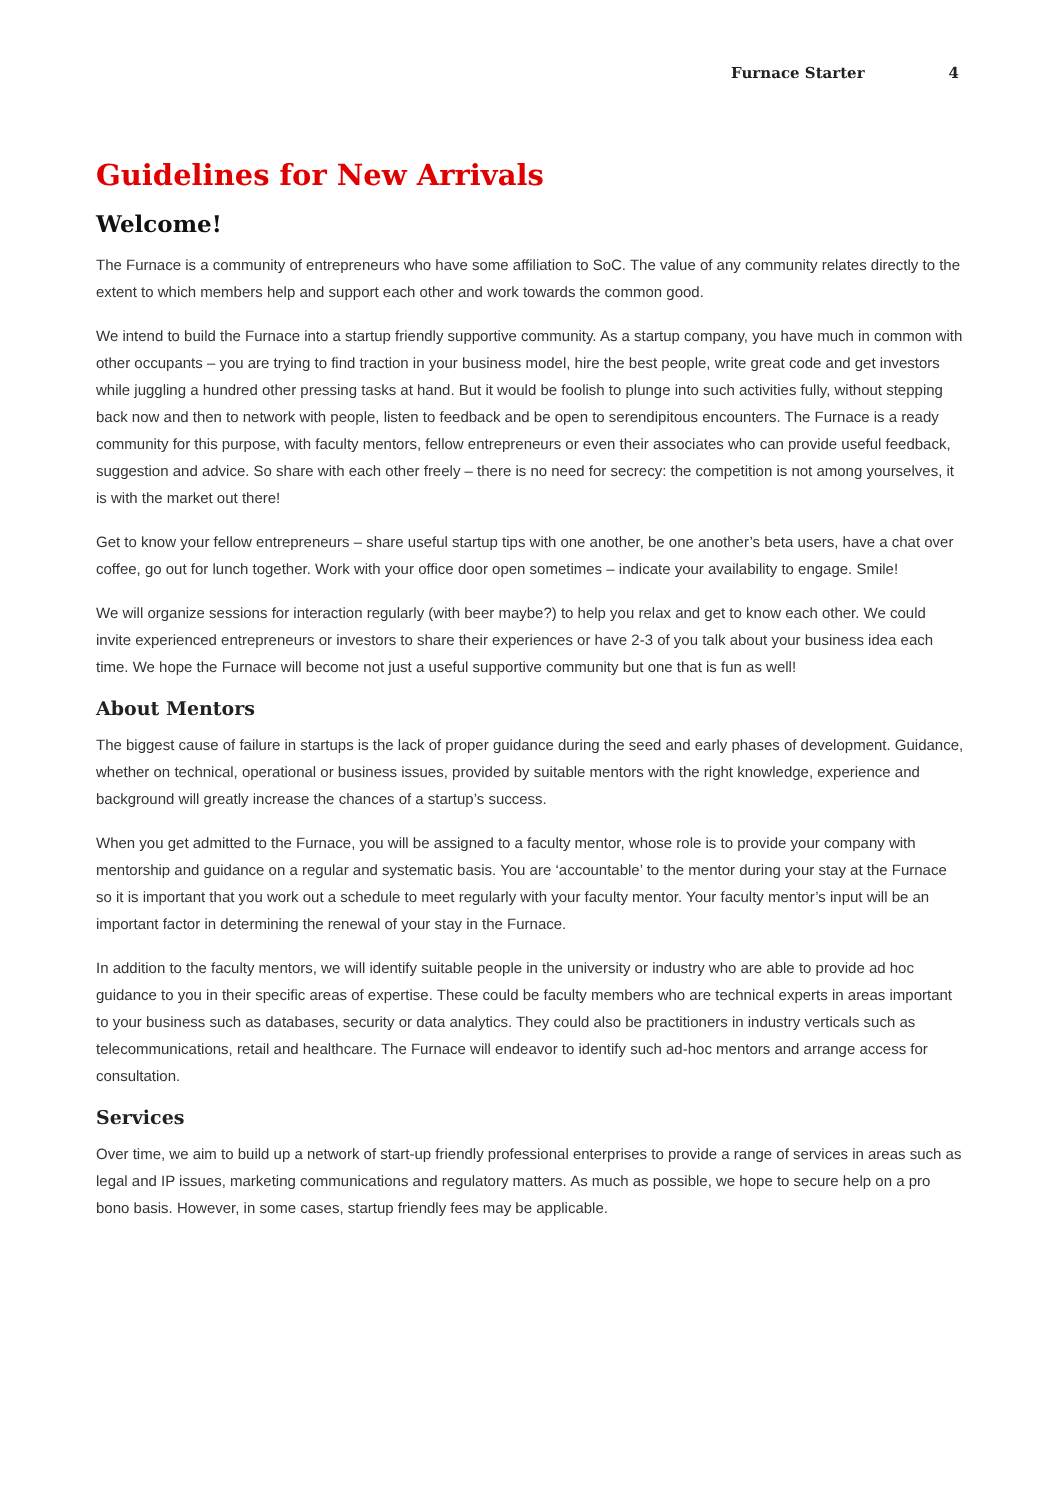Furnace Starter 4
Guidelines for New Arrivals
Welcome!
The Furnace is a community of entrepreneurs who have some affiliation to SoC. The value of any community relates directly to the extent to which members help and support each other and work towards the common good.
We intend to build the Furnace into a startup friendly supportive community. As a startup company, you have much in common with other occupants – you are trying to find traction in your business model, hire the best people, write great code and get investors while juggling a hundred other pressing tasks at hand. But it would be foolish to plunge into such activities fully, without stepping back now and then to network with people, listen to feedback and be open to serendipitous encounters. The Furnace is a ready community for this purpose, with faculty mentors, fellow entrepreneurs or even their associates who can provide useful feedback, suggestion and advice. So share with each other freely – there is no need for secrecy: the competition is not among yourselves, it is with the market out there!
Get to know your fellow entrepreneurs – share useful startup tips with one another, be one another’s beta users, have a chat over coffee, go out for lunch together. Work with your office door open sometimes – indicate your availability to engage. Smile!
We will organize sessions for interaction regularly (with beer maybe?) to help you relax and get to know each other. We could invite experienced entrepreneurs or investors to share their experiences or have 2-3 of you talk about your business idea each time. We hope the Furnace will become not just a useful supportive community but one that is fun as well!
About Mentors
The biggest cause of failure in startups is the lack of proper guidance during the seed and early phases of development. Guidance, whether on technical, operational or business issues, provided by suitable mentors with the right knowledge, experience and background will greatly increase the chances of a startup’s success.
When you get admitted to the Furnace, you will be assigned to a faculty mentor, whose role is to provide your company with mentorship and guidance on a regular and systematic basis. You are ‘accountable’ to the mentor during your stay at the Furnace so it is important that you work out a schedule to meet regularly with your faculty mentor. Your faculty mentor’s input will be an important factor in determining the renewal of your stay in the Furnace.
In addition to the faculty mentors, we will identify suitable people in the university or industry who are able to provide ad hoc guidance to you in their specific areas of expertise. These could be faculty members who are technical experts in areas important to your business such as databases, security or data analytics. They could also be practitioners in industry verticals such as telecommunications, retail and healthcare. The Furnace will endeavor to identify such ad-hoc mentors and arrange access for consultation.
Services
Over time, we aim to build up a network of start-up friendly professional enterprises to provide a range of services in areas such as legal and IP issues, marketing communications and regulatory matters. As much as possible, we hope to secure help on a pro bono basis. However, in some cases, startup friendly fees may be applicable.